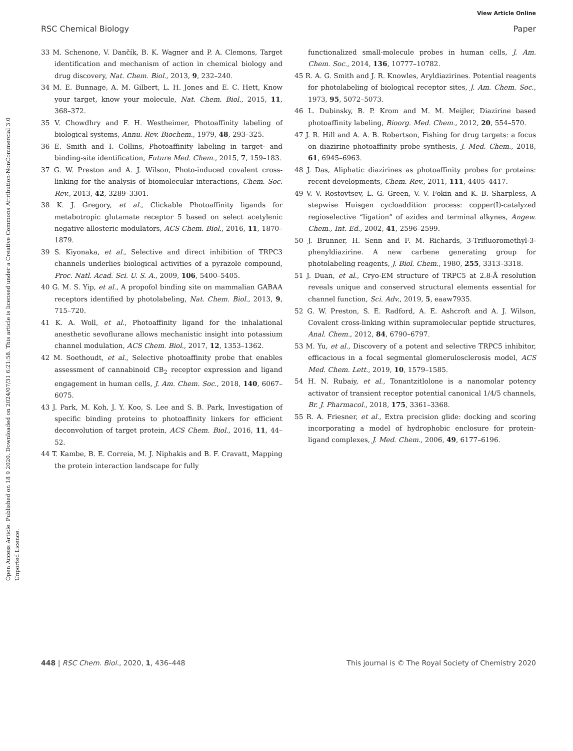View Article Online
RSC Chemical Biology Paper
Open Access Article. Published on 18 9 2020. Downloaded on 2024/07/31 6:21:58. This article is licensed under a Creative Commons Attribution-NonCommercial 3.0 Unported Licence.
33 M. Schenone, V. Dančík, B. K. Wagner and P. A. Clemons, Target identification and mechanism of action in chemical biology and drug discovery, Nat. Chem. Biol., 2013, 9, 232–240.
34 M. E. Bunnage, A. M. Gilbert, L. H. Jones and E. C. Hett, Know your target, know your molecule, Nat. Chem. Biol., 2015, 11, 368–372.
35 V. Chowdhry and F. H. Westheimer, Photoaffinity labeling of biological systems, Annu. Rev. Biochem., 1979, 48, 293–325.
36 E. Smith and I. Collins, Photoaffinity labeling in target- and binding-site identification, Future Med. Chem., 2015, 7, 159–183.
37 G. W. Preston and A. J. Wilson, Photo-induced covalent cross-linking for the analysis of biomolecular interactions, Chem. Soc. Rev., 2013, 42, 3289–3301.
38 K. J. Gregory, et al., Clickable Photoaffinity ligands for metabotropic glutamate receptor 5 based on select acetylenic negative allosteric modulators, ACS Chem. Biol., 2016, 11, 1870–1879.
39 S. Kiyonaka, et al., Selective and direct inhibition of TRPC3 channels underlies biological activities of a pyrazole compound, Proc. Natl. Acad. Sci. U. S. A., 2009, 106, 5400–5405.
40 G. M. S. Yip, et al., A propofol binding site on mammalian GABAA receptors identified by photolabeling, Nat. Chem. Biol., 2013, 9, 715–720.
41 K. A. Woll, et al., Photoaffinity ligand for the inhalational anesthetic sevoflurane allows mechanistic insight into potassium channel modulation, ACS Chem. Biol., 2017, 12, 1353–1362.
42 M. Soethoudt, et al., Selective photoaffinity probe that enables assessment of cannabinoid CB<sub>2</sub> receptor expression and ligand engagement in human cells, J. Am. Chem. Soc., 2018, 140, 6067–6075.
43 J. Park, M. Koh, J. Y. Koo, S. Lee and S. B. Park, Investigation of specific binding proteins to photoaffinity linkers for efficient deconvolution of target protein, ACS Chem. Biol., 2016, 11, 44–52.
44 T. Kambe, B. E. Correia, M. J. Niphakis and B. F. Cravatt, Mapping the protein interaction landscape for fully
functionalized small-molecule probes in human cells, J. Am. Chem. Soc., 2014, 136, 10777–10782.
45 R. A. G. Smith and J. R. Knowles, Aryldiazirines. Potential reagents for photolabeling of biological receptor sites, J. Am. Chem. Soc., 1973, 95, 5072–5073.
46 L. Dubinsky, B. P. Krom and M. M. Meijler, Diazirine based photoaffinity labeling, Bioorg. Med. Chem., 2012, 20, 554–570.
47 J. R. Hill and A. A. B. Robertson, Fishing for drug targets: a focus on diazirine photoaffinity probe synthesis, J. Med. Chem., 2018, 61, 6945–6963.
48 J. Das, Aliphatic diazirines as photoaffinity probes for proteins: recent developments, Chem. Rev., 2011, 111, 4405–4417.
49 V. V. Rostovtsev, L. G. Green, V. V. Fokin and K. B. Sharpless, A stepwise Huisgen cycloaddition process: copper(I)-catalyzed regioselective “ligation” of azides and terminal alkynes, Angew. Chem., Int. Ed., 2002, 41, 2596–2599.
50 J. Brunner, H. Senn and F. M. Richards, 3-Trifluoromethyl-3-phenyldiazirine. A new carbene generating group for photolabeling reagents, J. Biol. Chem., 1980, 255, 3313–3318.
51 J. Duan, et al., Cryo-EM structure of TRPC5 at 2.8-Å resolution reveals unique and conserved structural elements essential for channel function, Sci. Adv., 2019, 5, eaaw7935.
52 G. W. Preston, S. E. Radford, A. E. Ashcroft and A. J. Wilson, Covalent cross-linking within supramolecular peptide structures, Anal. Chem., 2012, 84, 6790–6797.
53 M. Yu, et al., Discovery of a potent and selective TRPC5 inhibitor, efficacious in a focal segmental glomerulosclerosis model, ACS Med. Chem. Lett., 2019, 10, 1579–1585.
54 H. N. Rubaiy, et al., Tonantzitlolone is a nanomolar potency activator of transient receptor potential canonical 1/4/5 channels, Br. J. Pharmacol., 2018, 175, 3361–3368.
55 R. A. Friesner, et al., Extra precision glide: docking and scoring incorporating a model of hydrophobic enclosure for protein-ligand complexes, J. Med. Chem., 2006, 49, 6177–6196.
448 | RSC Chem. Biol., 2020, 1, 436–448 This journal is © The Royal Society of Chemistry 2020